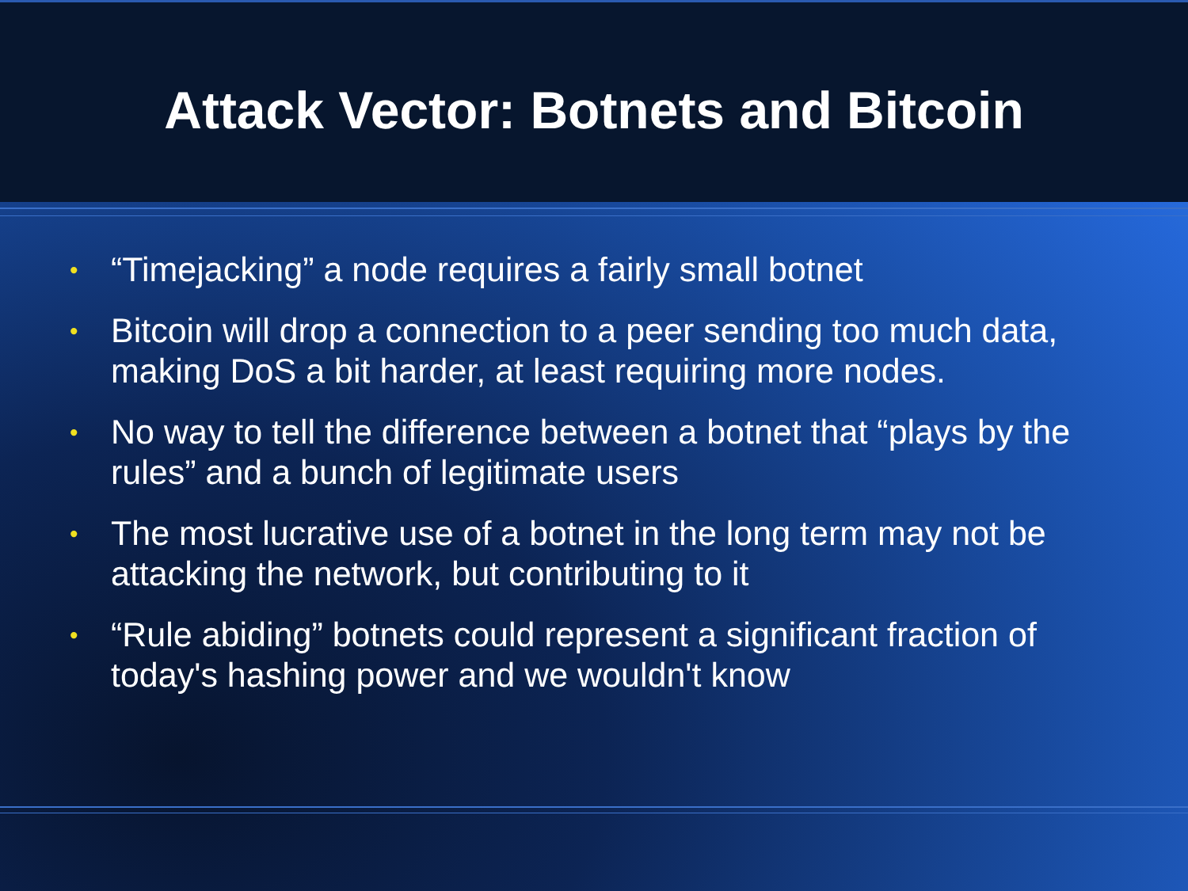Attack Vector: Botnets and Bitcoin
• “Timejacking” a node requires a fairly small botnet
• Bitcoin will drop a connection to a peer sending too much data, making DoS a bit harder, at least requiring more nodes.
• No way to tell the difference between a botnet that “plays by the rules” and a bunch of legitimate users
• The most lucrative use of a botnet in the long term may not be attacking the network, but contributing to it
• “Rule abiding” botnets could represent a significant fraction of today's hashing power and we wouldn't know